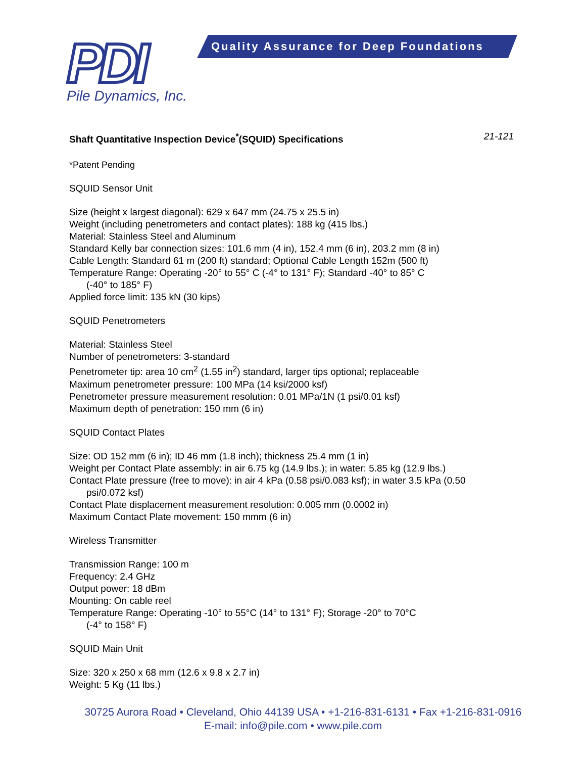PDI
Pile Dynamics, Inc.
Quality Assurance for Deep Foundations
Shaft Quantitative Inspection Device<sup>*</sup>(SQUID) Specifications 21-121
*Patent Pending
SQUID Sensor Unit
Size (height x largest diagonal): 629 x 647 mm (24.75 x 25.5 in)
Weight (including penetrometers and contact plates): 188 kg (415 lbs.)
Material: Stainless Steel and Aluminum
Standard Kelly bar connection sizes: 101.6 mm (4 in), 152.4 mm (6 in), 203.2 mm (8 in)
Cable Length: Standard 61 m (200 ft) standard; Optional Cable Length 152m (500 ft)
Temperature Range: Operating -20° to 55° C (-4° to 131° F); Standard -40° to 85° C
(-40° to 185° F)
Applied force limit: 135 kN (30 kips)
SQUID Penetrometers
Material: Stainless Steel
Number of penetrometers: 3-standard
Penetrometer tip: area 10 cm<sup>2</sup> (1.55 in<sup>2</sup>) standard, larger tips optional; replaceable
Maximum penetrometer pressure: 100 MPa (14 ksi/2000 ksf)
Penetrometer pressure measurement resolution: 0.01 MPa/1N (1 psi/0.01 ksf)
Maximum depth of penetration: 150 mm (6 in)
SQUID Contact Plates
Size: OD 152 mm (6 in); ID 46 mm (1.8 inch); thickness 25.4 mm (1 in)
Weight per Contact Plate assembly: in air 6.75 kg (14.9 lbs.); in water: 5.85 kg (12.9 lbs.)
Contact Plate pressure (free to move): in air 4 kPa (0.58 psi/0.083 ksf); in water 3.5 kPa (0.50
psi/0.072 ksf)
Contact Plate displacement measurement resolution: 0.005 mm (0.0002 in)
Maximum Contact Plate movement: 150 mmm (6 in)
Wireless Transmitter
Transmission Range: 100 m
Frequency: 2.4 GHz
Output power: 18 dBm
Mounting: On cable reel
Temperature Range: Operating -10° to 55°C (14° to 131° F); Storage -20° to 70°C
(-4° to 158° F)
SQUID Main Unit
Size: 320 x 250 x 68 mm (12.6 x 9.8 x 2.7 in)
Weight: 5 Kg (11 lbs.)
30725 Aurora Road • Cleveland, Ohio 44139 USA • +1-216-831-6131 • Fax +1-216-831-0916
E-mail: info@pile.com • www.pile.com